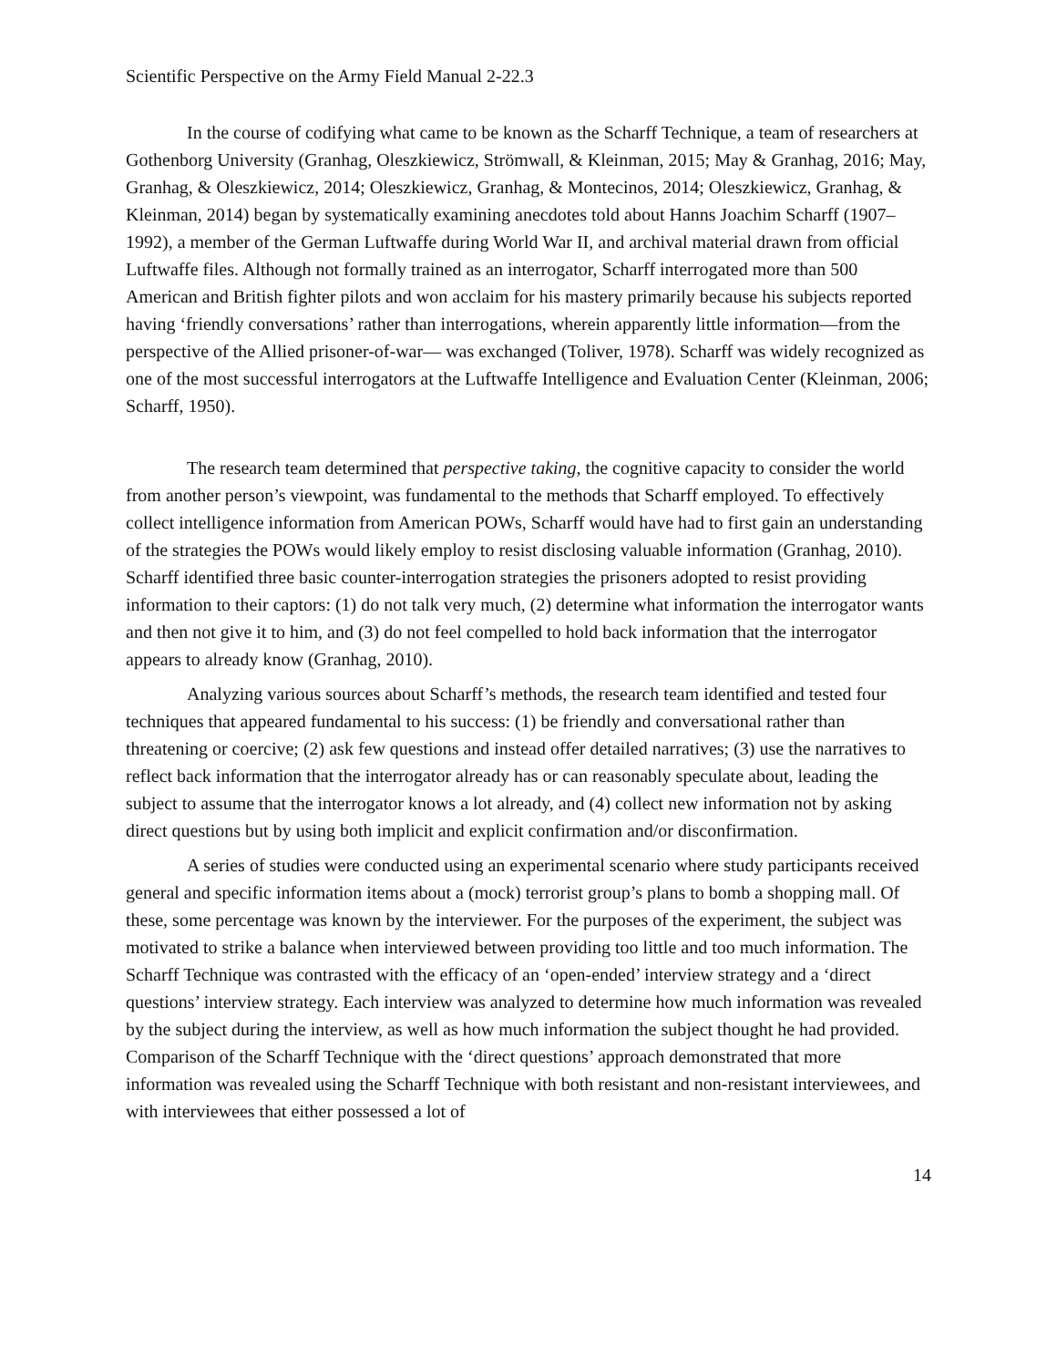Scientific Perspective on the Army Field Manual 2-22.3
In the course of codifying what came to be known as the Scharff Technique, a team of researchers at Gothenborg University (Granhag, Oleszkiewicz, Strömwall, & Kleinman, 2015; May & Granhag, 2016; May, Granhag, & Oleszkiewicz, 2014; Oleszkiewicz, Granhag, & Montecinos, 2014; Oleszkiewicz, Granhag, & Kleinman, 2014) began by systematically examining anecdotes told about Hanns Joachim Scharff (1907–1992), a member of the German Luftwaffe during World War II, and archival material drawn from official Luftwaffe files. Although not formally trained as an interrogator, Scharff interrogated more than 500 American and British fighter pilots and won acclaim for his mastery primarily because his subjects reported having ‘friendly conversations’ rather than interrogations, wherein apparently little information—from the perspective of the Allied prisoner-of-war— was exchanged (Toliver, 1978). Scharff was widely recognized as one of the most successful interrogators at the Luftwaffe Intelligence and Evaluation Center (Kleinman, 2006; Scharff, 1950).
The research team determined that perspective taking, the cognitive capacity to consider the world from another person’s viewpoint, was fundamental to the methods that Scharff employed. To effectively collect intelligence information from American POWs, Scharff would have had to first gain an understanding of the strategies the POWs would likely employ to resist disclosing valuable information (Granhag, 2010). Scharff identified three basic counter-interrogation strategies the prisoners adopted to resist providing information to their captors: (1) do not talk very much, (2) determine what information the interrogator wants and then not give it to him, and (3) do not feel compelled to hold back information that the interrogator appears to already know (Granhag, 2010).
Analyzing various sources about Scharff’s methods, the research team identified and tested four techniques that appeared fundamental to his success: (1) be friendly and conversational rather than threatening or coercive; (2) ask few questions and instead offer detailed narratives; (3) use the narratives to reflect back information that the interrogator already has or can reasonably speculate about, leading the subject to assume that the interrogator knows a lot already, and (4) collect new information not by asking direct questions but by using both implicit and explicit confirmation and/or disconfirmation.
A series of studies were conducted using an experimental scenario where study participants received general and specific information items about a (mock) terrorist group’s plans to bomb a shopping mall. Of these, some percentage was known by the interviewer. For the purposes of the experiment, the subject was motivated to strike a balance when interviewed between providing too little and too much information. The Scharff Technique was contrasted with the efficacy of an ‘open-ended’ interview strategy and a ‘direct questions’ interview strategy. Each interview was analyzed to determine how much information was revealed by the subject during the interview, as well as how much information the subject thought he had provided. Comparison of the Scharff Technique with the ‘direct questions’ approach demonstrated that more information was revealed using the Scharff Technique with both resistant and non-resistant interviewees, and with interviewees that either possessed a lot of
14